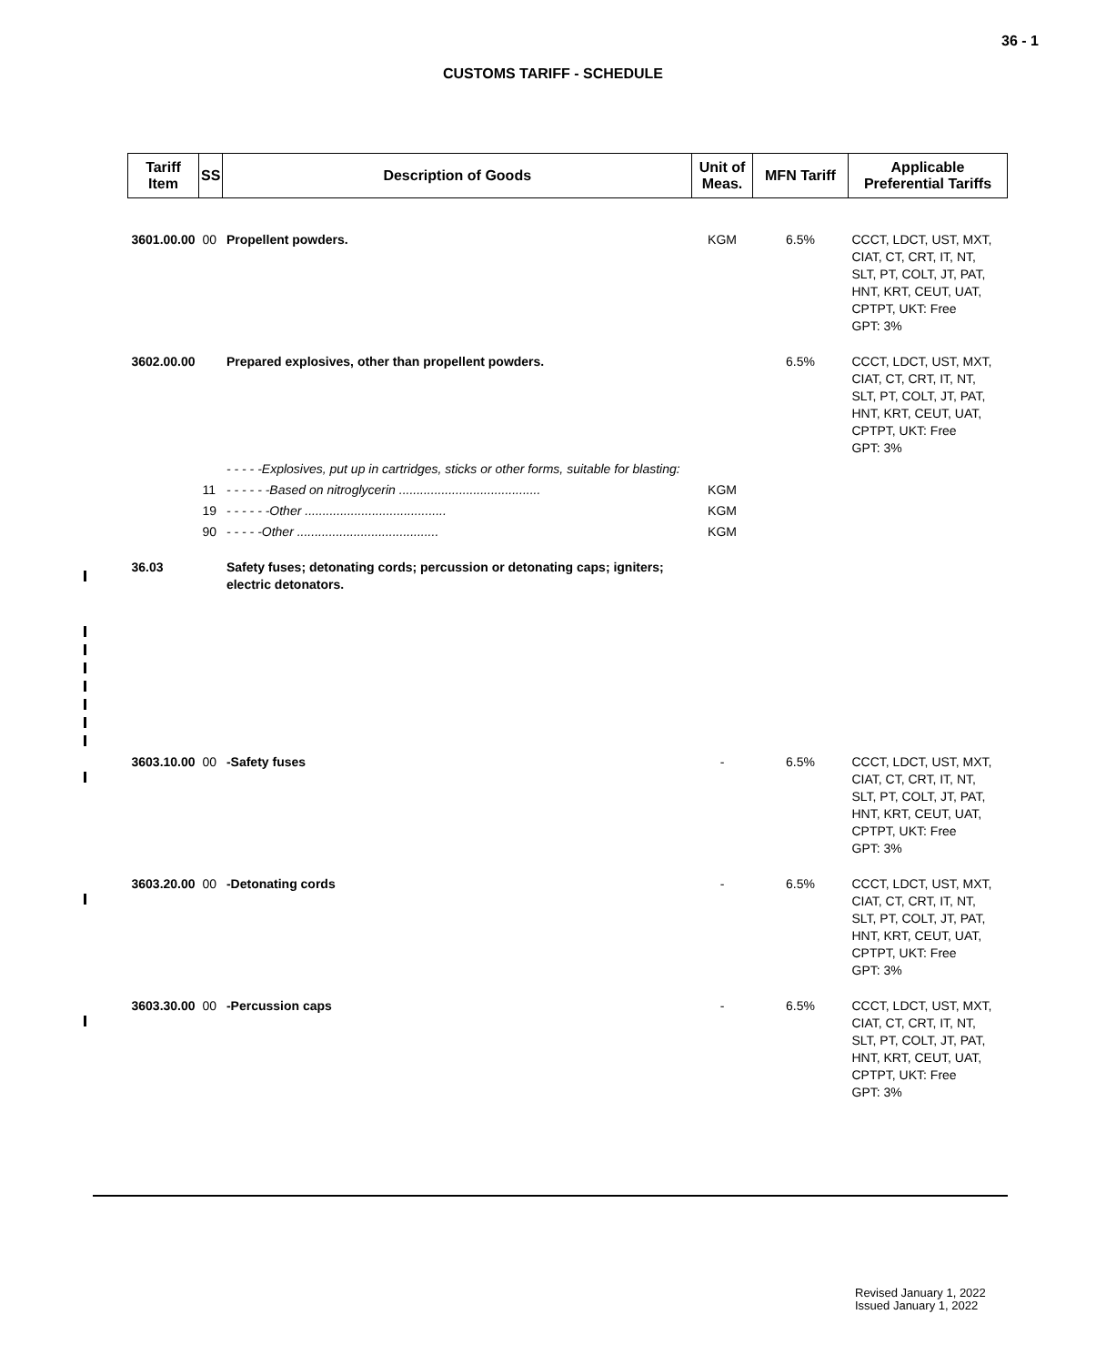36 - 1
CUSTOMS TARIFF - SCHEDULE
| Tariff Item | SS | Description of Goods | Unit of Meas. | MFN Tariff | Applicable Preferential Tariffs |
| --- | --- | --- | --- | --- | --- |
| 3601.00.00 | 00 | Propellent powders. | KGM | 6.5% | CCCT, LDCT, UST, MXT, CIAT, CT, CRT, IT, NT, SLT, PT, COLT, JT, PAT, HNT, KRT, CEUT, UAT, CPTPT, UKT: Free GPT: 3% |
| 3602.00.00 | | Prepared explosives, other than propellent powders. | | 6.5% | CCCT, LDCT, UST, MXT, CIAT, CT, CRT, IT, NT, SLT, PT, COLT, JT, PAT, HNT, KRT, CEUT, UAT, CPTPT, UKT: Free GPT: 3% |
| | | - - - - -Explosives, put up in cartridges, sticks or other forms, suitable for blasting: | | | |
| | 11 | - - - - - -Based on nitroglycerin ........................................ | KGM | | |
| | 19 | - - - - - -Other ........................................ | KGM | | |
| | 90 | - - - - -Other ........................................ | KGM | | |
| 36.03 | | Safety fuses; detonating cords; percussion or detonating caps; igniters; electric detonators. | | | |
| 3603.10.00 | 00 | -Safety fuses | - | 6.5% | CCCT, LDCT, UST, MXT, CIAT, CT, CRT, IT, NT, SLT, PT, COLT, JT, PAT, HNT, KRT, CEUT, UAT, CPTPT, UKT: Free GPT: 3% |
| 3603.20.00 | 00 | -Detonating cords | - | 6.5% | CCCT, LDCT, UST, MXT, CIAT, CT, CRT, IT, NT, SLT, PT, COLT, JT, PAT, HNT, KRT, CEUT, UAT, CPTPT, UKT: Free GPT: 3% |
| 3603.30.00 | 00 | -Percussion caps | - | 6.5% | CCCT, LDCT, UST, MXT, CIAT, CT, CRT, IT, NT, SLT, PT, COLT, JT, PAT, HNT, KRT, CEUT, UAT, CPTPT, UKT: Free GPT: 3% |
Revised January 1, 2022
Issued January 1, 2022